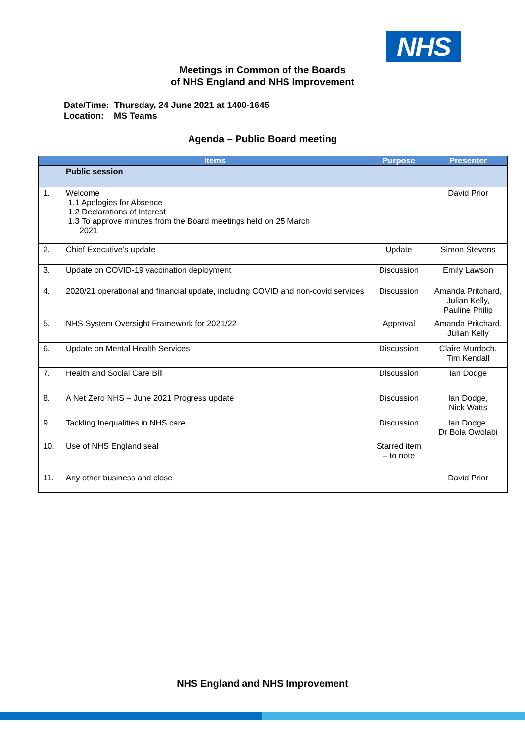NHS
Meetings in Common of the Boards
of NHS England and NHS Improvement
Date/Time: Thursday, 24 June 2021 at 1400-1645
Location: MS Teams
Agenda – Public Board meeting
| | Items | Purpose | Presenter |
| --- | --- | --- | --- |
| | Public session | | |
| 1. | Welcome 1.1 Apologies for Absence 1.2 Declarations of Interest 1.3 To approve minutes from the Board meetings held on 25 March 2021 | | David Prior |
| 2. | Chief Executive’s update | Update | Simon Stevens |
| 3. | Update on COVID-19 vaccination deployment | Discussion | Emily Lawson |
| 4. | 2020/21 operational and financial update, including COVID and non-covid services | Discussion | Amanda Pritchard, Julian Kelly, Pauline Philip |
| 5. | NHS System Oversight Framework for 2021/22 | Approval | Amanda Pritchard, Julian Kelly |
| 6. | Update on Mental Health Services | Discussion | Claire Murdoch, Tim Kendall |
| 7. | Health and Social Care Bill | Discussion | Ian Dodge |
| 8. | A Net Zero NHS – June 2021 Progress update | Discussion | Ian Dodge, Nick Watts |
| 9. | Tackling Inequalities in NHS care | Discussion | Ian Dodge, Dr Bola Owolabi |
| 10. | Use of NHS England seal | Starred item – to note | |
| 11. | Any other business and close | | David Prior |
NHS England and NHS Improvement